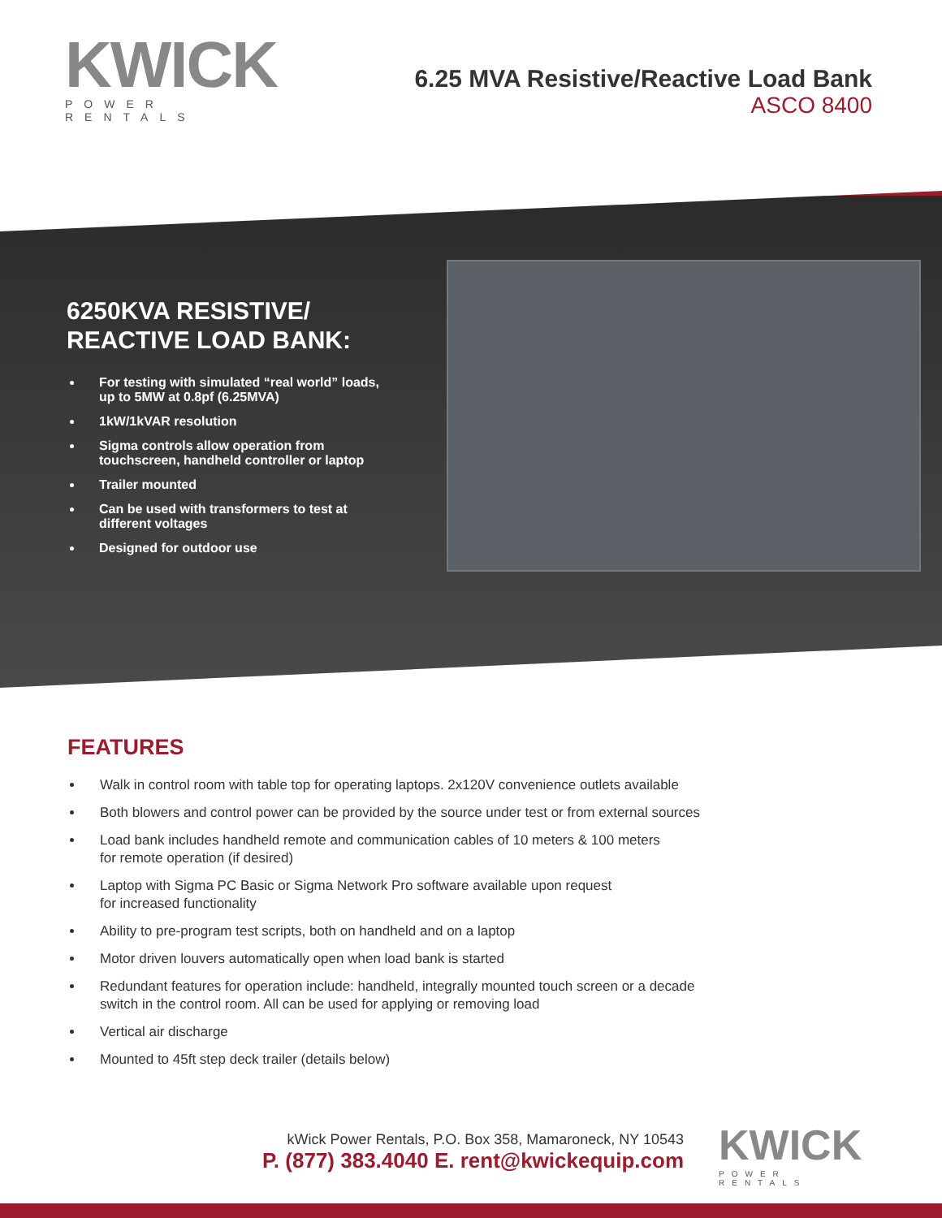KWICK
POWER RENTALS
6.25 MVA Resistive/Reactive Load Bank
ASCO 8400
6250KVA RESISTIVE/ REACTIVE LOAD BANK:
For testing with simulated “real world” loads, up to 5MW at 0.8pf (6.25MVA)
1kW/1kVAR resolution
Sigma controls allow operation from touchscreen, handheld controller or laptop
Trailer mounted
Can be used with transformers to test at different voltages
Designed for outdoor use
FEATURES
Walk in control room with table top for operating laptops. 2x120V convenience outlets available
Both blowers and control power can be provided by the source under test or from external sources
Load bank includes handheld remote and communication cables of 10 meters & 100 meters
for remote operation (if desired)
Laptop with Sigma PC Basic or Sigma Network Pro software available upon request
for increased functionality
Ability to pre-program test scripts, both on handheld and on a laptop
Motor driven louvers automatically open when load bank is started
Redundant features for operation include: handheld, integrally mounted touch screen or a decade
switch in the control room. All can be used for applying or removing load
Vertical air discharge
Mounted to 45ft step deck trailer (details below)
kWick Power Rentals, P.O. Box 358, Mamaroneck, NY 10543
P. (877) 383.4040 E. rent@kwickequip.com
KWICK
POWER RENTALS